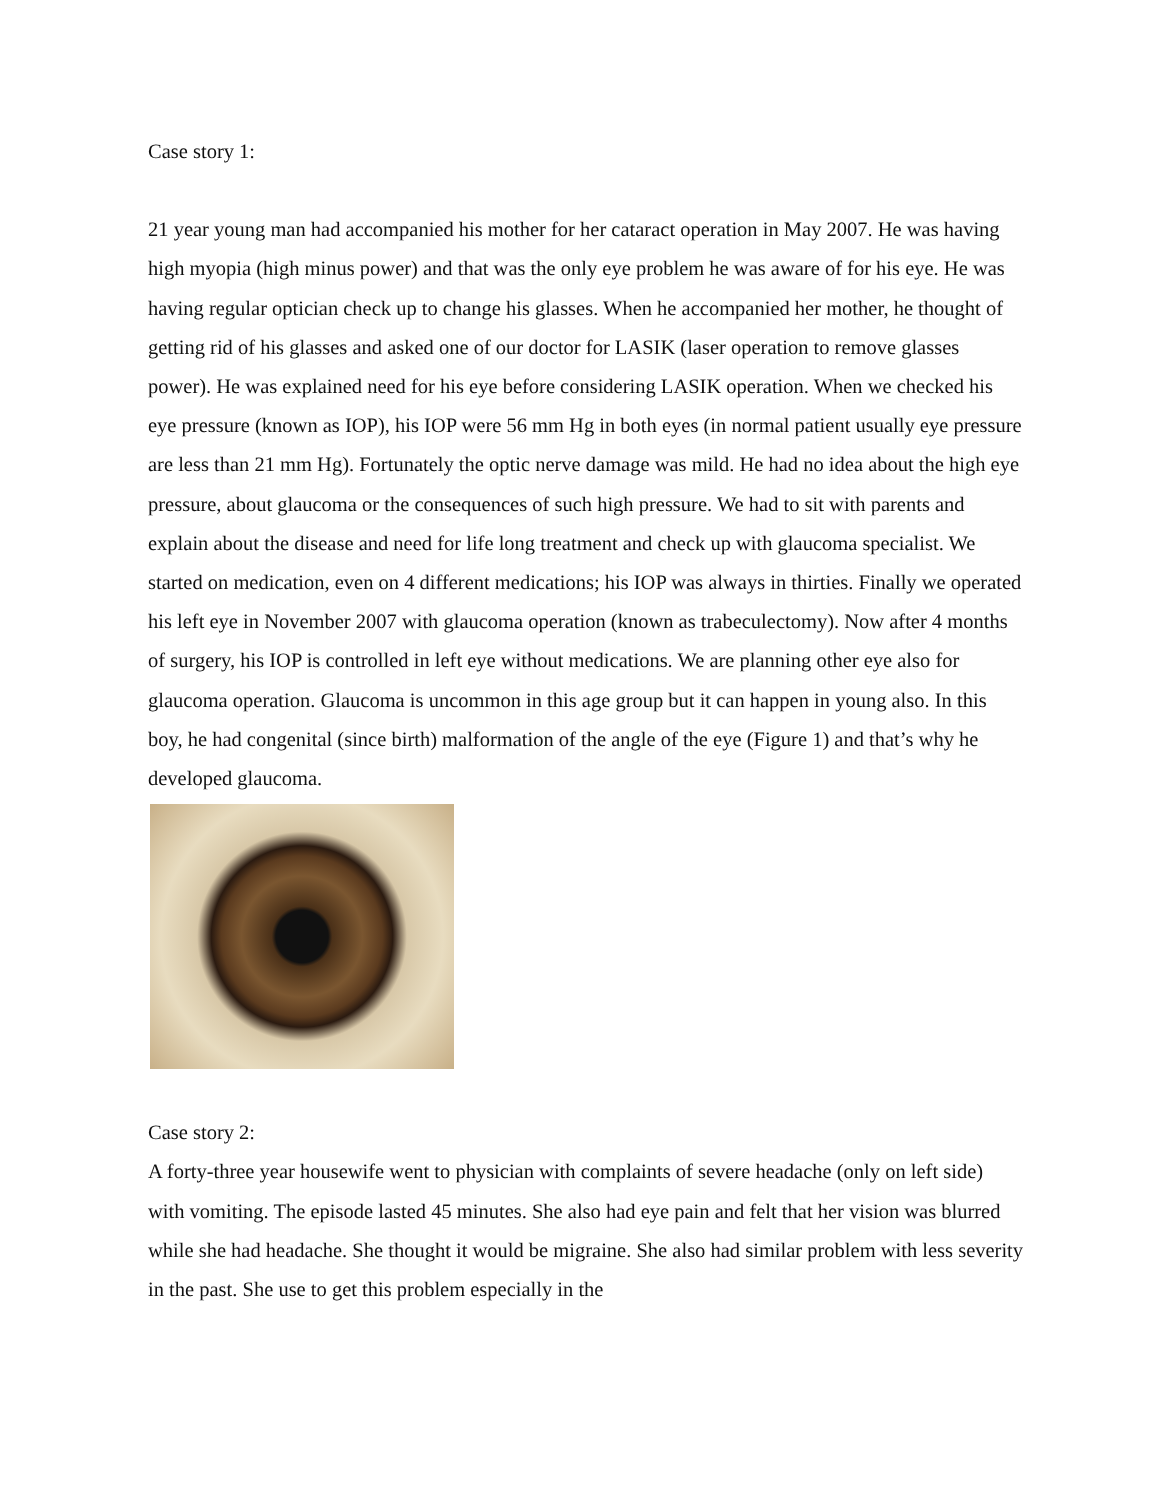Case story 1:
21 year young man had accompanied his mother for her cataract operation in May 2007. He was having high myopia (high minus power) and that was the only eye problem he was aware of for his eye. He was having regular optician check up to change his glasses. When he accompanied her mother, he thought of getting rid of his glasses and asked one of our doctor for LASIK (laser operation to remove glasses power). He was explained need for his eye before considering LASIK operation. When we checked his eye pressure (known as IOP), his IOP were 56 mm Hg in both eyes (in normal patient usually eye pressure are less than 21 mm Hg). Fortunately the optic nerve damage was mild. He had no idea about the high eye pressure, about glaucoma or the consequences of such high pressure. We had to sit with parents and explain about the disease and need for life long treatment and check up with glaucoma specialist. We started on medication, even on 4 different medications; his IOP was always in thirties. Finally we operated his left eye in November 2007 with glaucoma operation (known as trabeculectomy). Now after 4 months of surgery, his IOP is controlled in left eye without medications. We are planning other eye also for glaucoma operation. Glaucoma is uncommon in this age group but it can happen in young also. In this boy, he had congenital (since birth) malformation of the angle of the eye (Figure 1) and that’s why he developed glaucoma.
Case story 2:
A forty-three year housewife went to physician with complaints of severe headache (only on left side) with vomiting. The episode lasted 45 minutes. She also had eye pain and felt that her vision was blurred while she had headache. She thought it would be migraine. She also had similar problem with less severity in the past. She use to get this problem especially in the